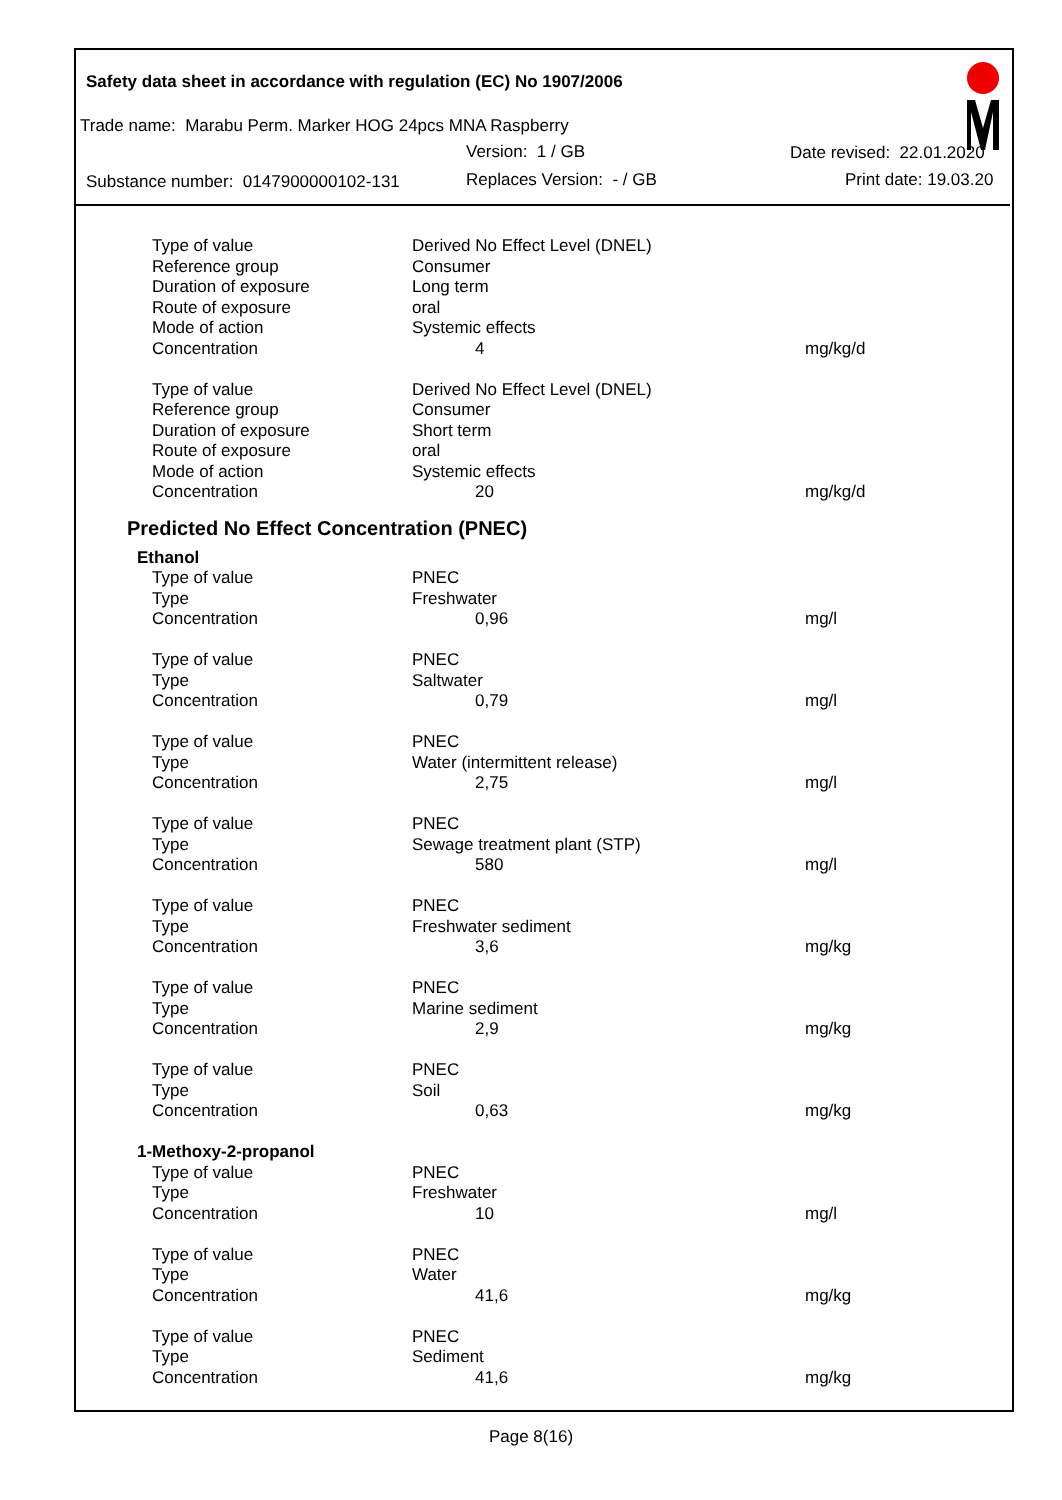Safety data sheet in accordance with regulation (EC) No 1907/2006
Trade name: Marabu Perm. Marker HOG 24pcs MNA Raspberry
Version: 1 / GB Date revised: 22.01.2020
Substance number: 0147900000102-131
Replaces Version: - / GB Print date: 19.03.20
| Type of value | Derived No Effect Level (DNEL) | |
| Reference group | Consumer | |
| Duration of exposure | Long term | |
| Route of exposure | oral | |
| Mode of action | Systemic effects | |
| Concentration | 4 | mg/kg/d |
| Type of value | Derived No Effect Level (DNEL) | |
| Reference group | Consumer | |
| Duration of exposure | Short term | |
| Route of exposure | oral | |
| Mode of action | Systemic effects | |
| Concentration | 20 | mg/kg/d |
Predicted No Effect Concentration (PNEC)
| Ethanol | | |
| Type of value | PNEC | |
| Type | Freshwater | |
| Concentration | 0,96 | mg/l |
| Type of value | PNEC | |
| Type | Saltwater | |
| Concentration | 0,79 | mg/l |
| Type of value | PNEC | |
| Type | Water (intermittent release) | |
| Concentration | 2,75 | mg/l |
| Type of value | PNEC | |
| Type | Sewage treatment plant (STP) | |
| Concentration | 580 | mg/l |
| Type of value | PNEC | |
| Type | Freshwater sediment | |
| Concentration | 3,6 | mg/kg |
| Type of value | PNEC | |
| Type | Marine sediment | |
| Concentration | 2,9 | mg/kg |
| Type of value | PNEC | |
| Type | Soil | |
| Concentration | 0,63 | mg/kg |
| 1-Methoxy-2-propanol | | |
| Type of value | PNEC | |
| Type | Freshwater | |
| Concentration | 10 | mg/l |
| Type of value | PNEC | |
| Type | Water | |
| Concentration | 41,6 | mg/kg |
| Type of value | PNEC | |
| Type | Sediment | |
| Concentration | 41,6 | mg/kg |
Page 8(16)